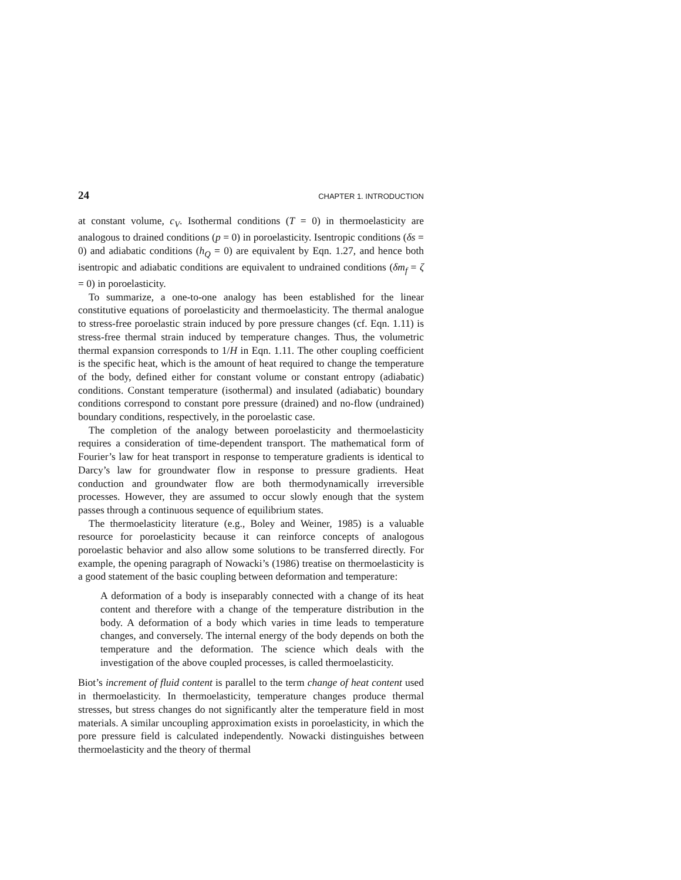24 CHAPTER 1. INTRODUCTION
at constant volume, c<sub>V</sub>. Isothermal conditions (T = 0) in thermoelasticity are analogous to drained conditions (p = 0) in poroelasticity. Isentropic conditions (δs = 0) and adiabatic conditions (h<sub>Q</sub> = 0) are equivalent by Eqn. 1.27, and hence both isentropic and adiabatic conditions are equivalent to undrained conditions (δm<sub>f</sub> = ζ = 0) in poroelasticity.
To summarize, a one-to-one analogy has been established for the linear constitutive equations of poroelasticity and thermoelasticity. The thermal analogue to stress-free poroelastic strain induced by pore pressure changes (cf. Eqn. 1.11) is stress-free thermal strain induced by temperature changes. Thus, the volumetric thermal expansion corresponds to 1/H in Eqn. 1.11. The other coupling coefficient is the specific heat, which is the amount of heat required to change the temperature of the body, defined either for constant volume or constant entropy (adiabatic) conditions. Constant temperature (isothermal) and insulated (adiabatic) boundary conditions correspond to constant pore pressure (drained) and no-flow (undrained) boundary conditions, respectively, in the poroelastic case.
The completion of the analogy between poroelasticity and thermoelasticity requires a consideration of time-dependent transport. The mathematical form of Fourier’s law for heat transport in response to temperature gradients is identical to Darcy’s law for groundwater flow in response to pressure gradients. Heat conduction and groundwater flow are both thermodynamically irreversible processes. However, they are assumed to occur slowly enough that the system passes through a continuous sequence of equilibrium states.
The thermoelasticity literature (e.g., Boley and Weiner, 1985) is a valuable resource for poroelasticity because it can reinforce concepts of analogous poroelastic behavior and also allow some solutions to be transferred directly. For example, the opening paragraph of Nowacki’s (1986) treatise on thermoelasticity is a good statement of the basic coupling between deformation and temperature:
A deformation of a body is inseparably connected with a change of its heat content and therefore with a change of the temperature distribution in the body. A deformation of a body which varies in time leads to temperature changes, and conversely. The internal energy of the body depends on both the temperature and the deformation. The science which deals with the investigation of the above coupled processes, is called thermoelasticity.
Biot’s increment of fluid content is parallel to the term change of heat content used in thermoelasticity. In thermoelasticity, temperature changes produce thermal stresses, but stress changes do not significantly alter the temperature field in most materials. A similar uncoupling approximation exists in poroelasticity, in which the pore pressure field is calculated independently. Nowacki distinguishes between thermoelasticity and the theory of thermal